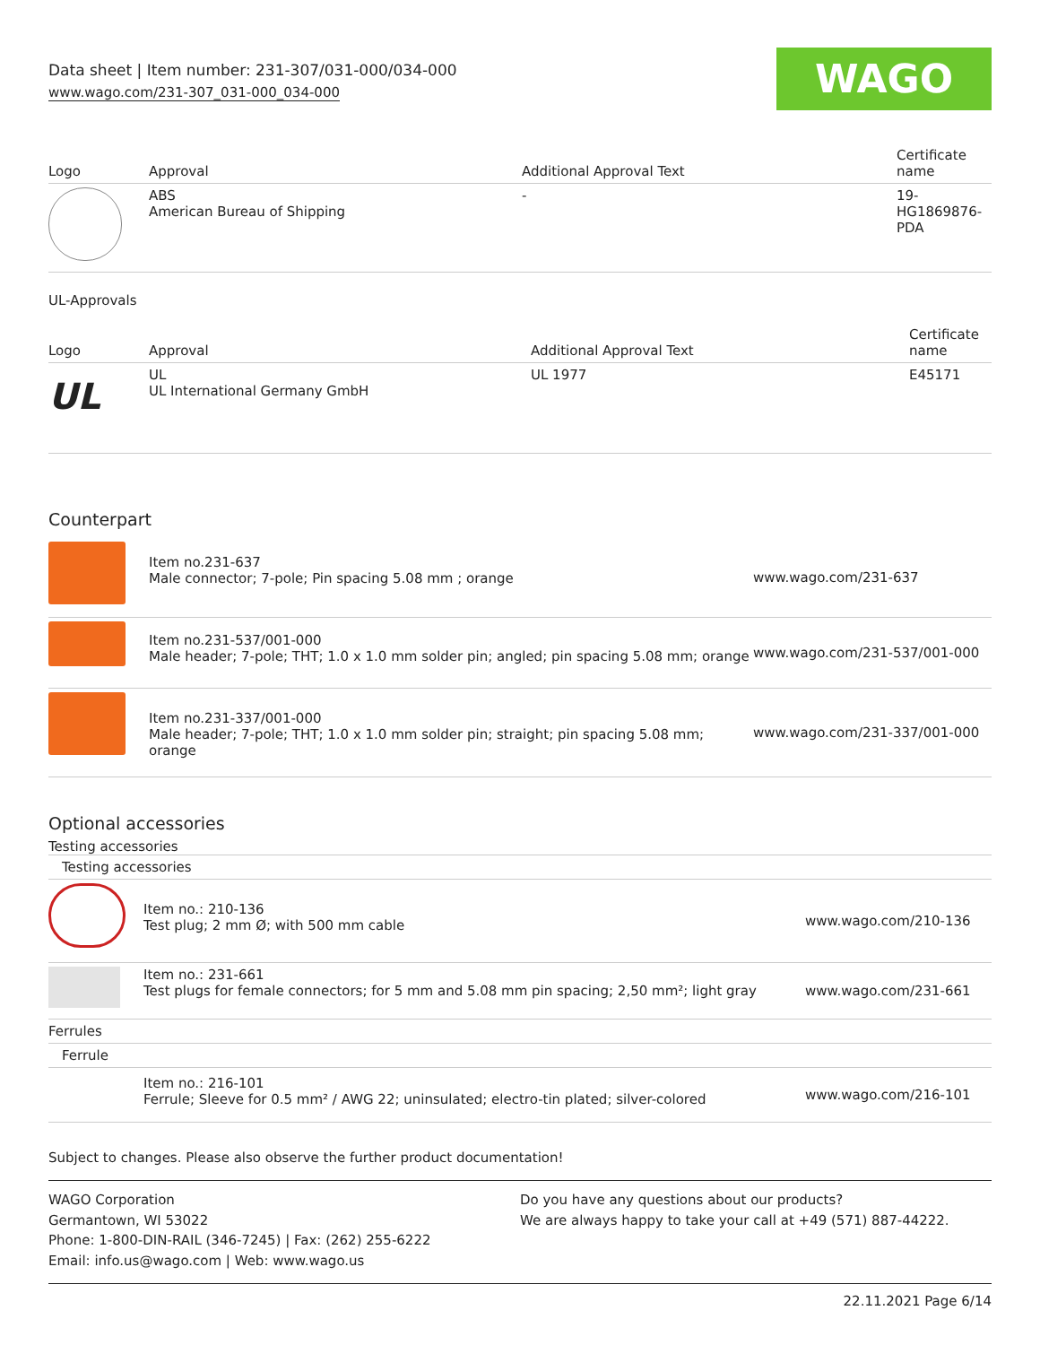Data sheet | Item number: 231-307/031-000/034-000
www.wago.com/231-307_031-000_034-000
WAGO
| Logo | Approval | Additional Approval Text | Certificate name |
| --- | --- | --- | --- |
| | ABS American Bureau of Shipping | - | 19- HG1869876- PDA |
UL-Approvals
| Logo | Approval | Additional Approval Text | Certificate name |
| --- | --- | --- | --- |
| UL | UL UL International Germany GmbH | UL 1977 | E45171 |
Counterpart
| | Item no.231-637 Male connector; 7-pole; Pin spacing 5.08 mm ; orange | www.wago.com/231-637 |
| | Item no.231-537/001-000 Male header; 7-pole; THT; 1.0 x 1.0 mm solder pin; angled; pin spacing 5.08 mm; orange | www.wago.com/231-537/001-000 |
| | Item no.231-337/001-000 Male header; 7-pole; THT; 1.0 x 1.0 mm solder pin; straight; pin spacing 5.08 mm; orange | www.wago.com/231-337/001-000 |
Optional accessories
Testing accessories
| Testing accessories | | |
| | Item no.: 210-136 Test plug; 2 mm Ø; with 500 mm cable | www.wago.com/210-136 |
| | Item no.: 231-661 Test plugs for female connectors; for 5 mm and 5.08 mm pin spacing; 2,50 mm²; light gray | www.wago.com/231-661 |
| Ferrules | | |
| Ferrule | | |
| | Item no.: 216-101 Ferrule; Sleeve for 0.5 mm² / AWG 22; uninsulated; electro-tin plated; silver-colored | www.wago.com/216-101 |
Subject to changes. Please also observe the further product documentation!
WAGO Corporation
Germantown, WI 53022
Phone: 1-800-DIN-RAIL (346-7245) | Fax: (262) 255-6222
Email: info.us@wago.com | Web: www.wago.us
Do you have any questions about our products?
We are always happy to take your call at +49 (571) 887-44222.
22.11.2021 Page 6/14